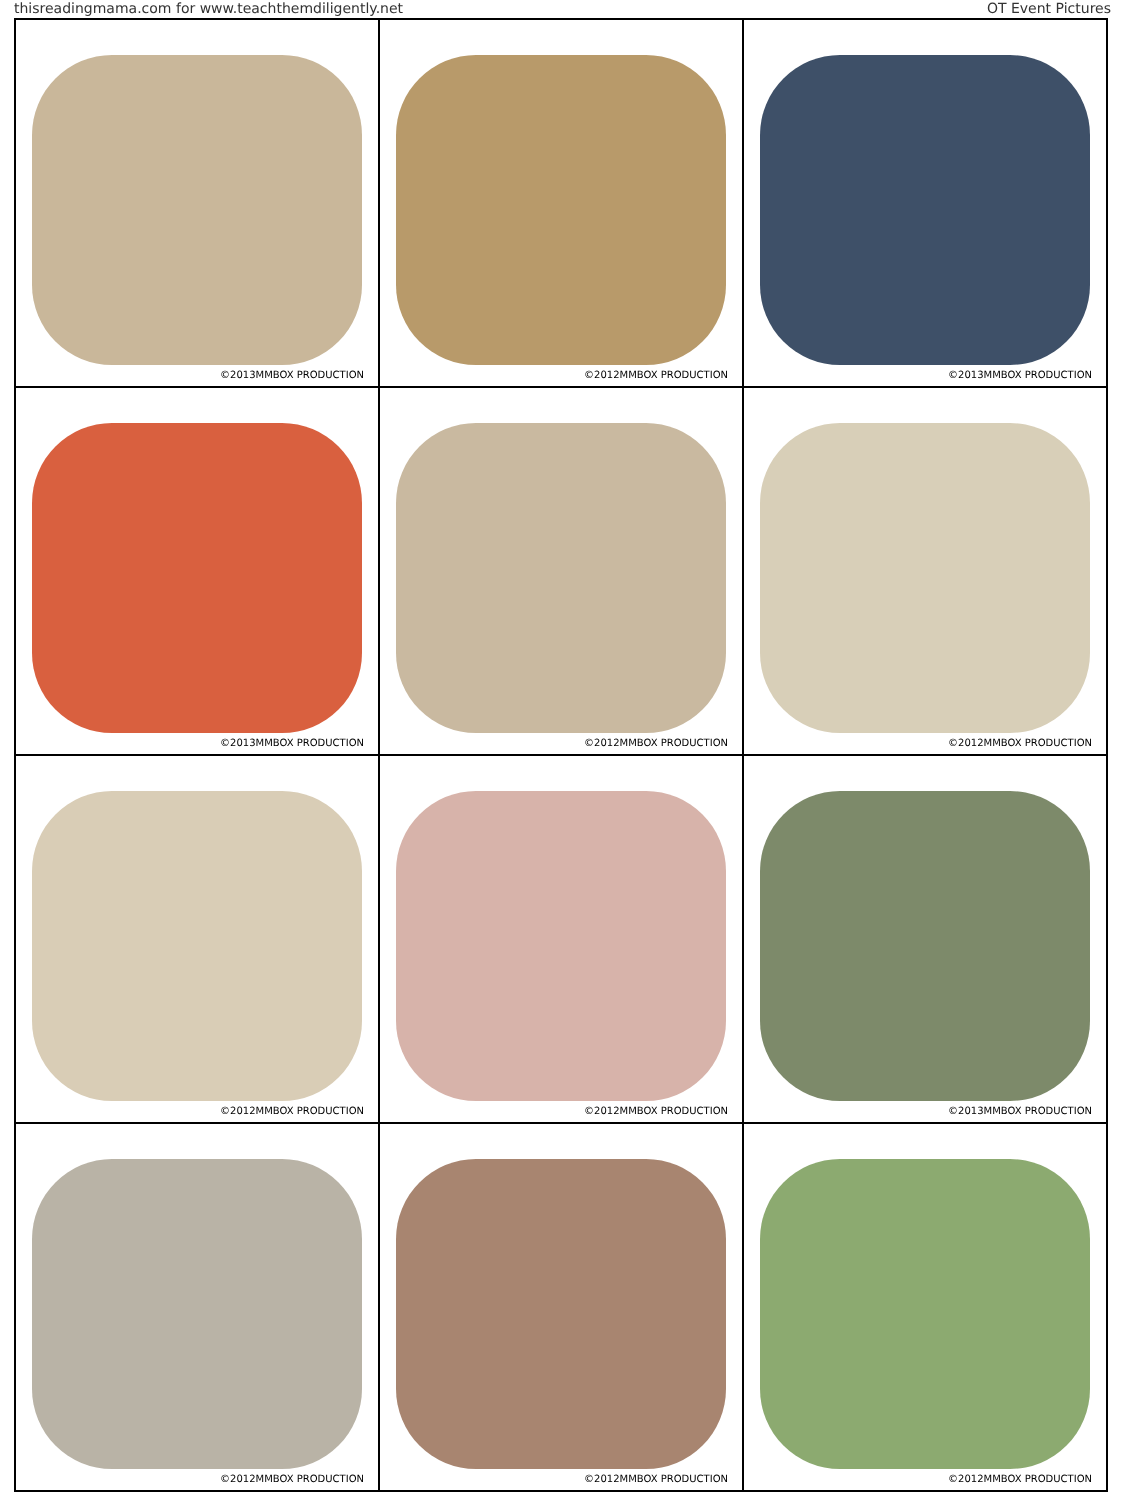thisreadingmama.com for www.teachthemdiligently.net OT Event Pictures
| ©2013MMBOX PRODUCTION | ©2012MMBOX PRODUCTION | ©2013MMBOX PRODUCTION |
| ©2013MMBOX PRODUCTION | ©2012MMBOX PRODUCTION | ©2012MMBOX PRODUCTION |
| ©2012MMBOX PRODUCTION | ©2012MMBOX PRODUCTION | ©2013MMBOX PRODUCTION |
| ©2012MMBOX PRODUCTION | ©2012MMBOX PRODUCTION | ©2012MMBOX PRODUCTION |